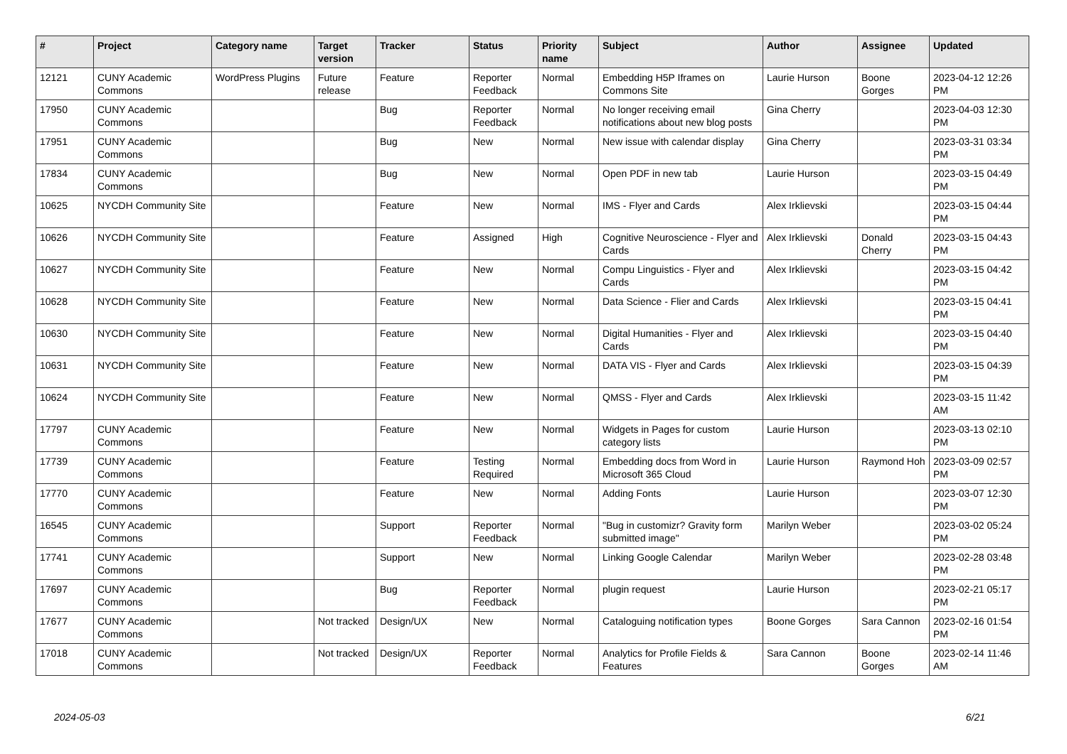| # | Project | Category name | Target version | Tracker | Status | Priority name | Subject | Author | Assignee | Updated |
| --- | --- | --- | --- | --- | --- | --- | --- | --- | --- | --- |
| 12121 | CUNY Academic Commons | WordPress Plugins | Future release | Feature | Reporter Feedback | Normal | Embedding H5P Iframes on Commons Site | Laurie Hurson | Boone Gorges | 2023-04-12 12:26 PM |
| 17950 | CUNY Academic Commons | | | Bug | Reporter Feedback | Normal | No longer receiving email notifications about new blog posts | Gina Cherry | | 2023-04-03 12:30 PM |
| 17951 | CUNY Academic Commons | | | Bug | New | Normal | New issue with calendar display | Gina Cherry | | 2023-03-31 03:34 PM |
| 17834 | CUNY Academic Commons | | | Bug | New | Normal | Open PDF in new tab | Laurie Hurson | | 2023-03-15 04:49 PM |
| 10625 | NYCDH Community Site | | | Feature | New | Normal | IMS - Flyer and Cards | Alex Irklievski | | 2023-03-15 04:44 PM |
| 10626 | NYCDH Community Site | | | Feature | Assigned | High | Cognitive Neuroscience - Flyer and Cards | Alex Irklievski | Donald Cherry | 2023-03-15 04:43 PM |
| 10627 | NYCDH Community Site | | | Feature | New | Normal | Compu Linguistics - Flyer and Cards | Alex Irklievski | | 2023-03-15 04:42 PM |
| 10628 | NYCDH Community Site | | | Feature | New | Normal | Data Science - Flier and Cards | Alex Irklievski | | 2023-03-15 04:41 PM |
| 10630 | NYCDH Community Site | | | Feature | New | Normal | Digital Humanities - Flyer and Cards | Alex Irklievski | | 2023-03-15 04:40 PM |
| 10631 | NYCDH Community Site | | | Feature | New | Normal | DATA VIS - Flyer and Cards | Alex Irklievski | | 2023-03-15 04:39 PM |
| 10624 | NYCDH Community Site | | | Feature | New | Normal | QMSS - Flyer and Cards | Alex Irklievski | | 2023-03-15 11:42 AM |
| 17797 | CUNY Academic Commons | | | Feature | New | Normal | Widgets in Pages for custom category lists | Laurie Hurson | | 2023-03-13 02:10 PM |
| 17739 | CUNY Academic Commons | | | Feature | Testing Required | Normal | Embedding docs from Word in Microsoft 365 Cloud | Laurie Hurson | Raymond Hoh | 2023-03-09 02:57 PM |
| 17770 | CUNY Academic Commons | | | Feature | New | Normal | Adding Fonts | Laurie Hurson | | 2023-03-07 12:30 PM |
| 16545 | CUNY Academic Commons | | | Support | Reporter Feedback | Normal | "Bug in customizr? Gravity form submitted image" | Marilyn Weber | | 2023-03-02 05:24 PM |
| 17741 | CUNY Academic Commons | | | Support | New | Normal | Linking Google Calendar | Marilyn Weber | | 2023-02-28 03:48 PM |
| 17697 | CUNY Academic Commons | | | Bug | Reporter Feedback | Normal | plugin request | Laurie Hurson | | 2023-02-21 05:17 PM |
| 17677 | CUNY Academic Commons | | Not tracked | Design/UX | New | Normal | Cataloguing notification types | Boone Gorges | Sara Cannon | 2023-02-16 01:54 PM |
| 17018 | CUNY Academic Commons | | Not tracked | Design/UX | Reporter Feedback | Normal | Analytics for Profile Fields & Features | Sara Cannon | Boone Gorges | 2023-02-14 11:46 AM |
2024-05-03 6/21